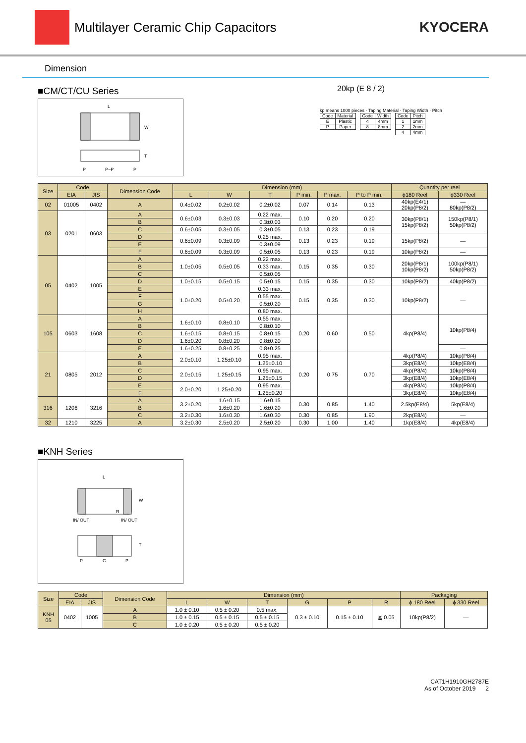Multilayer Ceramic Chip Capacitors
KYOCERA
Dimension
■CM/CT/CU Series
L
W
T
P
P~P
P
20kp (E 8 / 2)
kp means 1000 pieces · Taping Material · Taping Width · Pitch
| Code | Material |
| E | Plastic |
| P | Paper |
| Code | Width |
| 4 | 4mm |
| 8 | 8mm |
| Code | Pitch |
| 1 | 1mm |
| 2 | 2mm |
| 4 | 4mm |
| Size | Code | | Dimension Code | Dimension (mm) | | | | | | Quantity per reel | |
| --- | --- | --- | --- | --- | --- | --- | --- | --- | --- | --- | --- |
| | EIA | JIS | | L | W | T | P min. | P max. | P to P min. | ϕ180 Reel | ϕ330 Reel |
| 02 | 01005 | 0402 | A | 0.4±0.02 | 0.2±0.02 | 0.2±0.02 | 0.07 | 0.14 | 0.13 | 40kp(E4/1) 20kp(P8/2) | — 80kp(P8/2) |
| 03 | 0201 | 0603 | A | 0.6±0.03 | 0.3±0.03 | 0.22 max. | 0.10 | 0.20 | 0.20 | 30kp(P8/1) 15kp(P8/2) | 150kp(P8/1) 50kp(P8/2) |
| | | | B | | | 0.3±0.03 | | | | | |
| | | | C | 0.6±0.05 | 0.3±0.05 | 0.3±0.05 | 0.13 | 0.23 | 0.19 | | |
| | | | D | 0.6±0.09 | 0.3±0.09 | 0.25 max. | 0.13 | 0.23 | 0.19 | 15kp(P8/2) | — |
| | | | E | | | 0.3±0.09 | | | | | |
| | | | F | 0.6±0.09 | 0.3±0.09 | 0.5±0.05 | 0.13 | 0.23 | 0.19 | 10kp(P8/2) | — |
| 05 | 0402 | 1005 | A | 1.0±0.05 | 0.5±0.05 | 0.22 max. | 0.15 | 0.35 | 0.30 | 20kp(P8/1) 10kp(P8/2) | 100kp(P8/1) 50kp(P8/2) |
| | | | B | | | 0.33 max. | | | | | |
| | | | C | | | 0.5±0.05 | | | | | |
| | | | D | 1.0±0.15 | 0.5±0.15 | 0.5±0.15 | 0.15 | 0.35 | 0.30 | 10kp(P8/2) | 40kp(P8/2) |
| | | | E | 1.0±0.20 | 0.5±0.20 | 0.33 max. | 0.15 | 0.35 | 0.30 | 10kp(P8/2) | — |
| | | | F | | | 0.55 max. | | | | | |
| | | | G | | | 0.5±0.20 | | | | | |
| | | | H | | | 0.80 max. | | | | | |
| 105 | 0603 | 1608 | A | 1.6±0.10 | 0.8±0.10 | 0.55 max. | 0.20 | 0.60 | 0.50 | 4kp(P8/4) | 10kp(P8/4) |
| | | | B | | | 0.8±0.10 | | | | | |
| | | | C | 1.6±0.15 | 0.8±0.15 | 0.8±0.15 | | | | | |
| | | | D | 1.6±0.20 | 0.8±0.20 | 0.8±0.20 | | | | | |
| | | | E | 1.6±0.25 | 0.8±0.25 | 0.8±0.25 | | | | | — |
| 21 | 0805 | 2012 | A | 2.0±0.10 | 1.25±0.10 | 0.95 max. | 0.20 | 0.75 | 0.70 | 4kp(P8/4) | 10kp(P8/4) |
| | | | B | | | 1.25±0.10 | | | | 3kp(E8/4) | 10kp(E8/4) |
| | | | C | 2.0±0.15 | 1.25±0.15 | 0.95 max. | | | | 4kp(P8/4) | 10kp(P8/4) |
| | | | D | | | 1.25±0.15 | | | | 3kp(E8/4) | 10kp(E8/4) |
| | | | E | 2.0±0.20 | 1.25±0.20 | 0.95 max. | | | | 4kp(P8/4) | 10kp(P8/4) |
| | | | F | | | 1.25±0.20 | | | | 3kp(E8/4) | 10kp(E8/4) |
| 316 | 1206 | 3216 | A | 3.2±0.20 | 1.6±0.15 | 1.6±0.15 | 0.30 | 0.85 | 1.40 | 2.5kp(E8/4) | 5kp(E8/4) |
| | | | B | | 1.6±0.20 | 1.6±0.20 | | | | | |
| | | | C | 3.2±0.30 | 1.6±0.30 | 1.6±0.30 | 0.30 | 0.85 | 1.90 | 2kp(E8/4) | — |
| 32 | 1210 | 3225 | A | 3.2±0.30 | 2.5±0.20 | 2.5±0.20 | 0.30 | 1.00 | 1.40 | 1kp(E8/4) | 4kp(E8/4) |
■KNH Series
L
W
R
IN/ OUT
IN/ OUT
T
P
G
P
| Size | Code | | Dimension Code | Dimension (mm) | | | | | | Packaging | |
| --- | --- | --- | --- | --- | --- | --- | --- | --- | --- | --- | --- |
| | EIA | JIS | | L | W | T | G | P | R | ϕ 180 Reel | ϕ 330 Reel |
| KNH 05 | 0402 | 1005 | A | 1.0 ± 0.10 | 0.5 ± 0.20 | 0.5 max. | 0.3 ± 0.10 | 0.15 ± 0.10 | ≧ 0.05 | 10kp(P8/2) | — |
| | | | B | 1.0 ± 0.15 | 0.5 ± 0.15 | 0.5 ± 0.15 | | | | | |
| | | | C | 1.0 ± 0.20 | 0.5 ± 0.20 | 0.5 ± 0.20 | | | | | |
CAT1H1910GH2787E
As of October 2019 2